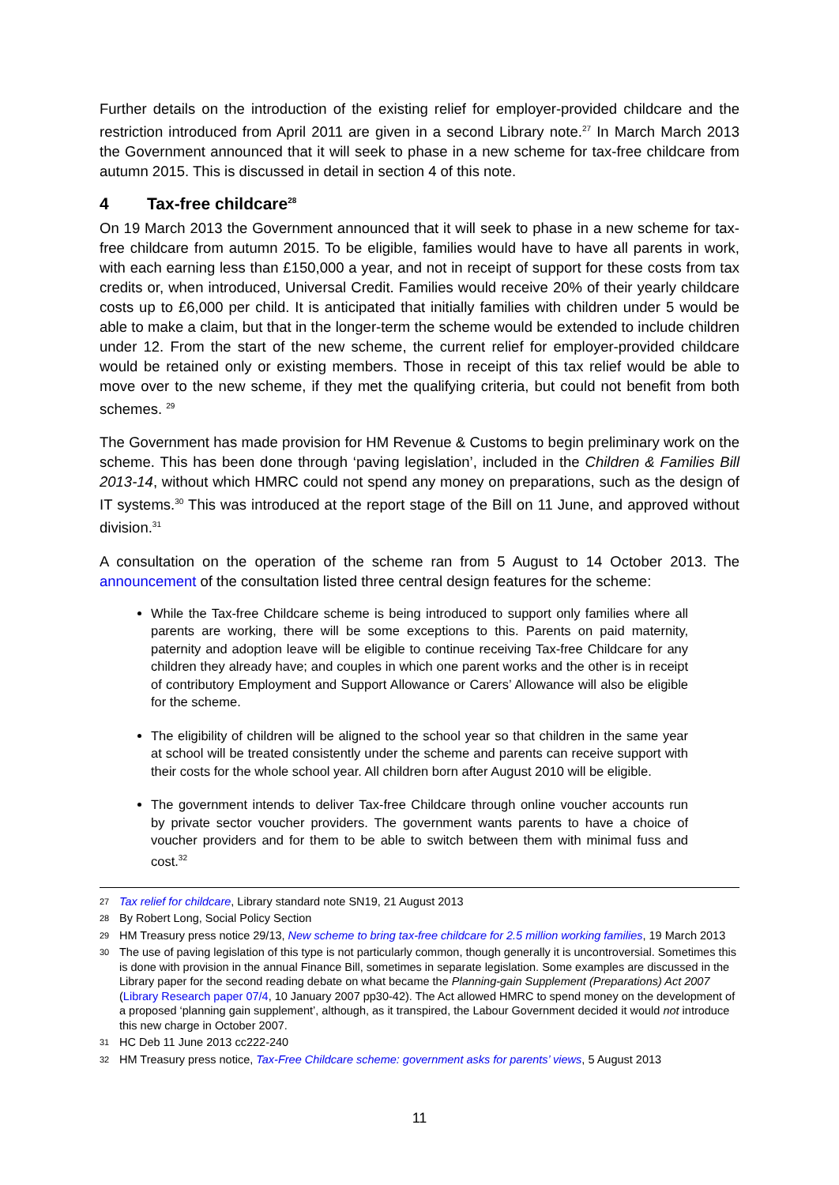Further details on the introduction of the existing relief for employer-provided childcare and the restriction introduced from April 2011 are given in a second Library note.<sup>27</sup> In March March 2013 the Government announced that it will seek to phase in a new scheme for tax-free childcare from autumn 2015. This is discussed in detail in section 4 of this note.
4 Tax-free childcare<sup>28</sup>
On 19 March 2013 the Government announced that it will seek to phase in a new scheme for tax-free childcare from autumn 2015. To be eligible, families would have to have all parents in work, with each earning less than £150,000 a year, and not in receipt of support for these costs from tax credits or, when introduced, Universal Credit. Families would receive 20% of their yearly childcare costs up to £6,000 per child. It is anticipated that initially families with children under 5 would be able to make a claim, but that in the longer-term the scheme would be extended to include children under 12. From the start of the new scheme, the current relief for employer-provided childcare would be retained only or existing members. Those in receipt of this tax relief would be able to move over to the new scheme, if they met the qualifying criteria, but could not benefit from both schemes. <sup>29</sup>
The Government has made provision for HM Revenue & Customs to begin preliminary work on the scheme. This has been done through ‘paving legislation’, included in the Children & Families Bill 2013-14, without which HMRC could not spend any money on preparations, such as the design of IT systems.<sup>30</sup> This was introduced at the report stage of the Bill on 11 June, and approved without division.<sup>31</sup>
A consultation on the operation of the scheme ran from 5 August to 14 October 2013. The announcement of the consultation listed three central design features for the scheme:
While the Tax-free Childcare scheme is being introduced to support only families where all parents are working, there will be some exceptions to this. Parents on paid maternity, paternity and adoption leave will be eligible to continue receiving Tax-free Childcare for any children they already have; and couples in which one parent works and the other is in receipt of contributory Employment and Support Allowance or Carers’ Allowance will also be eligible for the scheme.
The eligibility of children will be aligned to the school year so that children in the same year at school will be treated consistently under the scheme and parents can receive support with their costs for the whole school year. All children born after August 2010 will be eligible.
The government intends to deliver Tax-free Childcare through online voucher accounts run by private sector voucher providers. The government wants parents to have a choice of voucher providers and for them to be able to switch between them with minimal fuss and cost.<sup>32</sup>
27 Tax relief for childcare, Library standard note SN19, 21 August 2013
28 By Robert Long, Social Policy Section
29 HM Treasury press notice 29/13, New scheme to bring tax-free childcare for 2.5 million working families, 19 March 2013
30 The use of paving legislation of this type is not particularly common, though generally it is uncontroversial. Sometimes this is done with provision in the annual Finance Bill, sometimes in separate legislation. Some examples are discussed in the Library paper for the second reading debate on what became the Planning-gain Supplement (Preparations) Act 2007 (Library Research paper 07/4, 10 January 2007 pp30-42). The Act allowed HMRC to spend money on the development of a proposed ‘planning gain supplement’, although, as it transpired, the Labour Government decided it would not introduce this new charge in October 2007.
31 HC Deb 11 June 2013 cc222-240
32 HM Treasury press notice, Tax-Free Childcare scheme: government asks for parents’ views, 5 August 2013
11